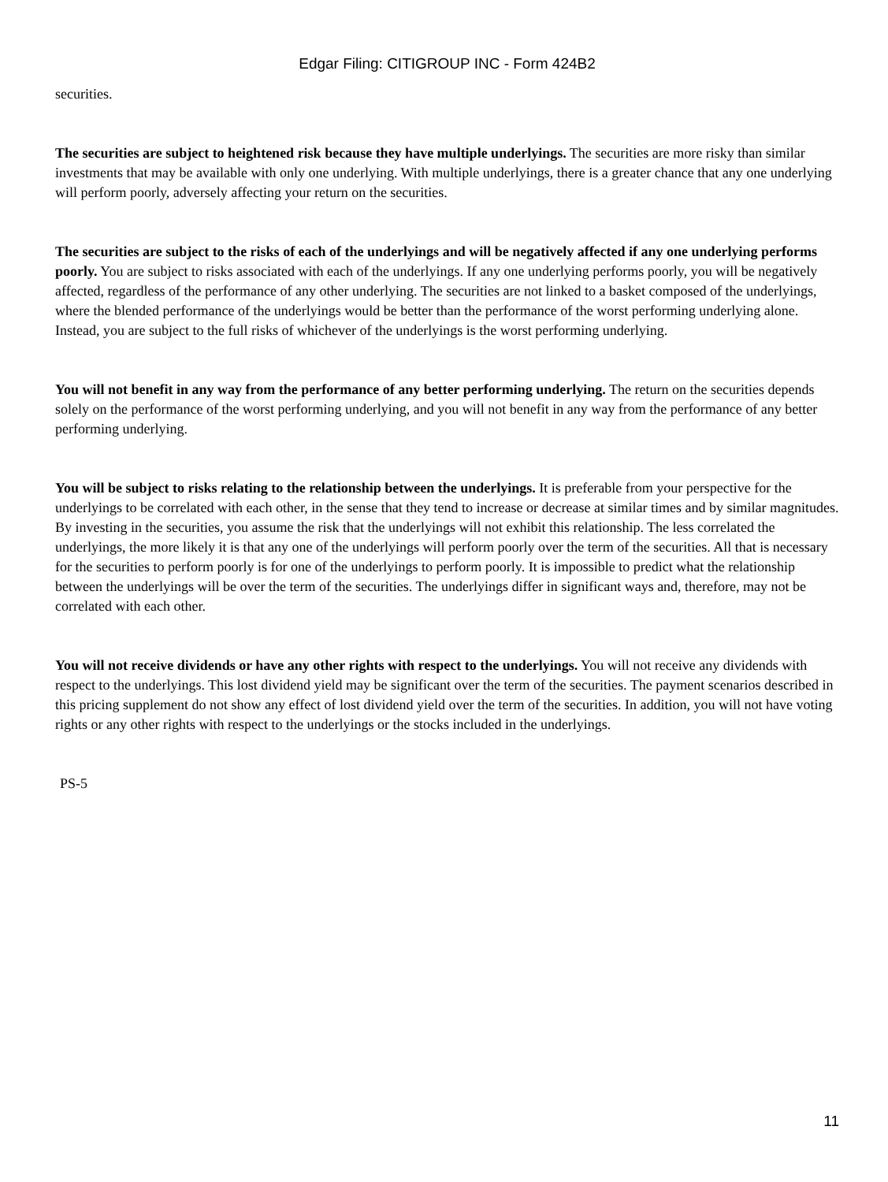Edgar Filing: CITIGROUP INC - Form 424B2
securities.
The securities are subject to heightened risk because they have multiple underlyings. The securities are more risky than similar investments that may be available with only one underlying. With multiple underlyings, there is a greater chance that any one underlying will perform poorly, adversely affecting your return on the securities.
The securities are subject to the risks of each of the underlyings and will be negatively affected if any one underlying performs poorly. You are subject to risks associated with each of the underlyings. If any one underlying performs poorly, you will be negatively affected, regardless of the performance of any other underlying. The securities are not linked to a basket composed of the underlyings, where the blended performance of the underlyings would be better than the performance of the worst performing underlying alone. Instead, you are subject to the full risks of whichever of the underlyings is the worst performing underlying.
You will not benefit in any way from the performance of any better performing underlying. The return on the securities depends solely on the performance of the worst performing underlying, and you will not benefit in any way from the performance of any better performing underlying.
You will be subject to risks relating to the relationship between the underlyings. It is preferable from your perspective for the underlyings to be correlated with each other, in the sense that they tend to increase or decrease at similar times and by similar magnitudes. By investing in the securities, you assume the risk that the underlyings will not exhibit this relationship. The less correlated the underlyings, the more likely it is that any one of the underlyings will perform poorly over the term of the securities. All that is necessary for the securities to perform poorly is for one of the underlyings to perform poorly. It is impossible to predict what the relationship between the underlyings will be over the term of the securities. The underlyings differ in significant ways and, therefore, may not be correlated with each other.
You will not receive dividends or have any other rights with respect to the underlyings. You will not receive any dividends with respect to the underlyings. This lost dividend yield may be significant over the term of the securities. The payment scenarios described in this pricing supplement do not show any effect of lost dividend yield over the term of the securities. In addition, you will not have voting rights or any other rights with respect to the underlyings or the stocks included in the underlyings.
PS-5
11